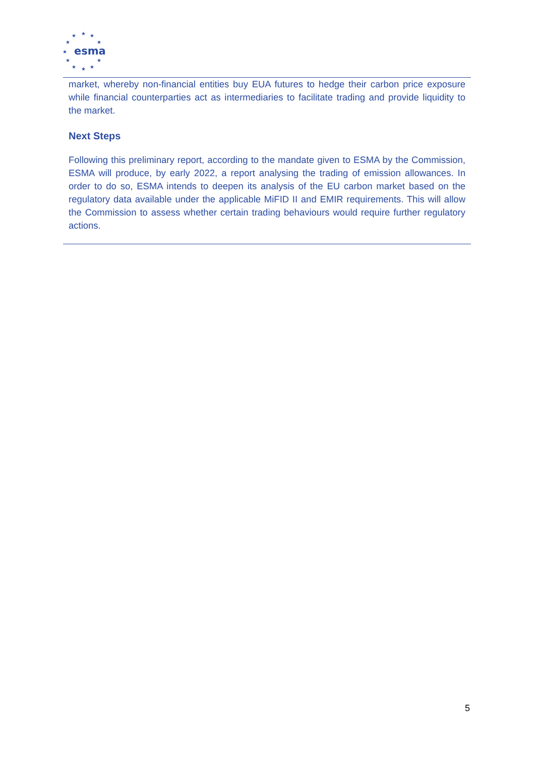★
★
★
★
★
★
★
★
★
★
★
esma
market, whereby non-financial entities buy EUA futures to hedge their carbon price exposure while financial counterparties act as intermediaries to facilitate trading and provide liquidity to the market.
Next Steps
Following this preliminary report, according to the mandate given to ESMA by the Commission, ESMA will produce, by early 2022, a report analysing the trading of emission allowances. In order to do so, ESMA intends to deepen its analysis of the EU carbon market based on the regulatory data available under the applicable MiFID II and EMIR requirements. This will allow the Commission to assess whether certain trading behaviours would require further regulatory actions.
5